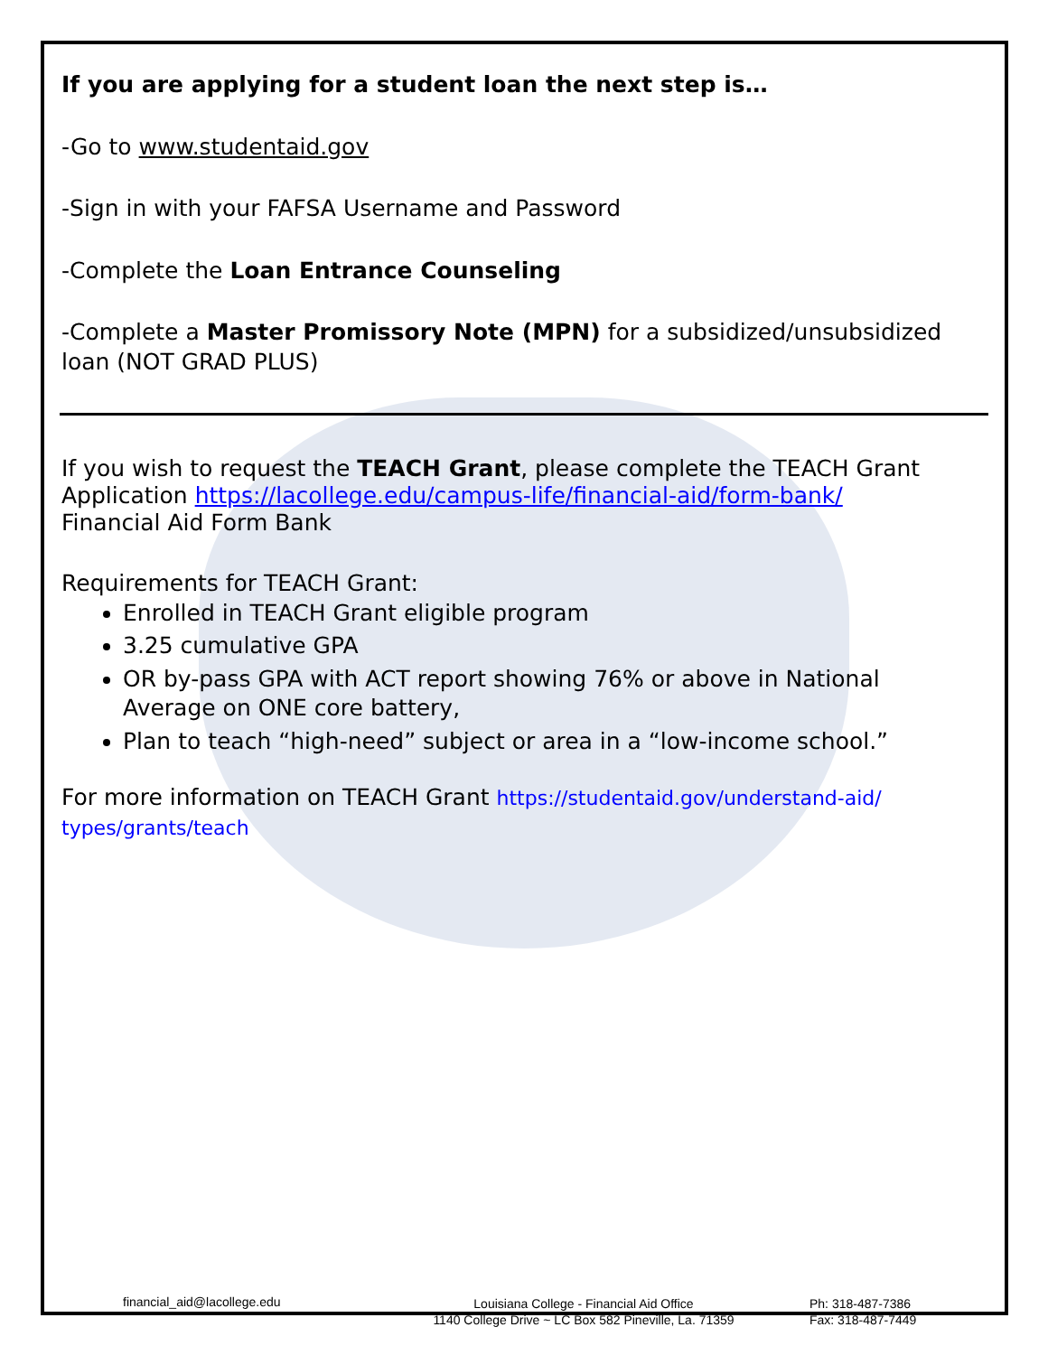If you are applying for a student loan the next step is…
-Go to www.studentaid.gov
-Sign in with your FAFSA Username and Password
-Complete the Loan Entrance Counseling
-Complete a Master Promissory Note (MPN) for a subsidized/unsubsidized loan (NOT GRAD PLUS)
If you wish to request the TEACH Grant, please complete the TEACH Grant Application https://lacollege.edu/campus-life/financial-aid/form-bank/
Financial Aid Form Bank
Requirements for TEACH Grant:
Enrolled in TEACH Grant eligible program
3.25 cumulative GPA
OR by-pass GPA with ACT report showing 76% or above in National Average on ONE core battery,
Plan to teach “high-need” subject or area in a “low-income school.”
For more information on TEACH Grant https://studentaid.gov/understand-aid/ types/grants/teach
financial_aid@lacollege.edu Louisiana College - Financial Aid Office
1140 College Drive ~ LC Box 582 Pineville, La. 71359
Ph: 318-487-7386
Fax: 318-487-7449